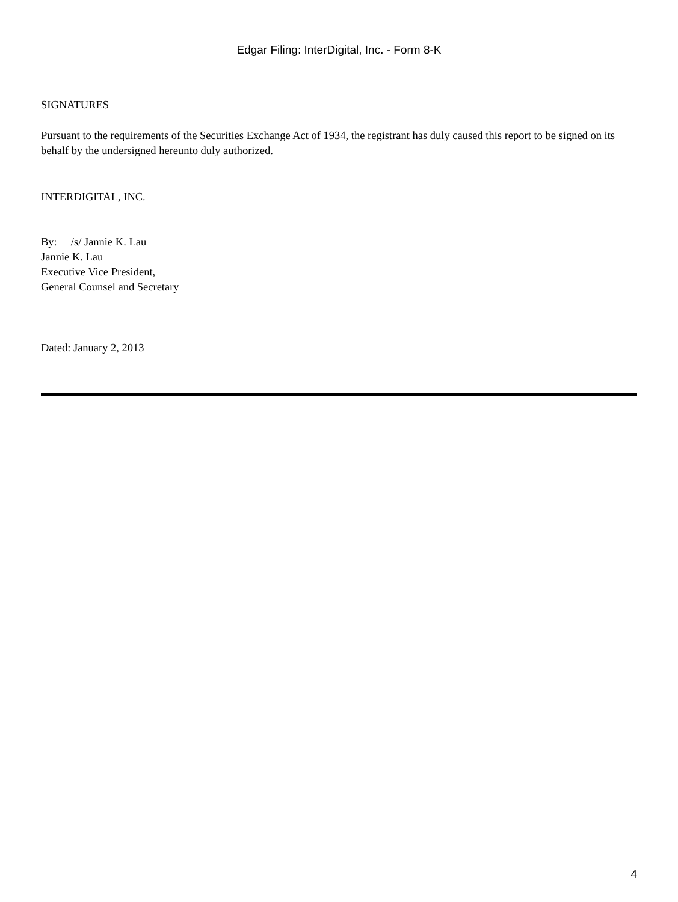Edgar Filing: InterDigital, Inc. - Form 8-K
SIGNATURES
Pursuant to the requirements of the Securities Exchange Act of 1934, the registrant has duly caused this report to be signed on its behalf by the undersigned hereunto duly authorized.
INTERDIGITAL, INC.
By: /s/ Jannie K. Lau
Jannie K. Lau
Executive Vice President,
General Counsel and Secretary
Dated: January 2, 2013
4